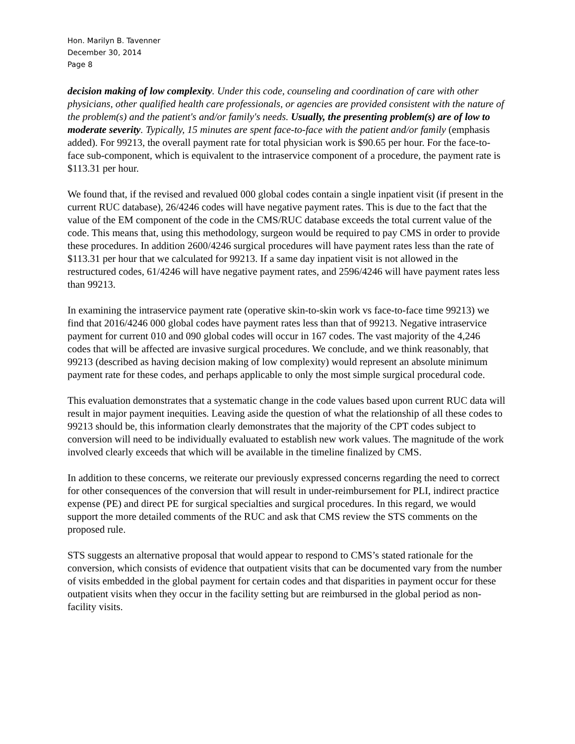Hon. Marilyn B. Tavenner
December 30, 2014
Page 8
decision making of low complexity. Under this code, counseling and coordination of care with other physicians, other qualified health care professionals, or agencies are provided consistent with the nature of the problem(s) and the patient's and/or family's needs. Usually, the presenting problem(s) are of low to moderate severity. Typically, 15 minutes are spent face-to-face with the patient and/or family (emphasis added). For 99213, the overall payment rate for total physician work is $90.65 per hour. For the face-to-face sub-component, which is equivalent to the intraservice component of a procedure, the payment rate is $113.31 per hour.
We found that, if the revised and revalued 000 global codes contain a single inpatient visit (if present in the current RUC database), 26/4246 codes will have negative payment rates. This is due to the fact that the value of the EM component of the code in the CMS/RUC database exceeds the total current value of the code. This means that, using this methodology, surgeon would be required to pay CMS in order to provide these procedures. In addition 2600/4246 surgical procedures will have payment rates less than the rate of $113.31 per hour that we calculated for 99213. If a same day inpatient visit is not allowed in the restructured codes, 61/4246 will have negative payment rates, and 2596/4246 will have payment rates less than 99213.
In examining the intraservice payment rate (operative skin-to-skin work vs face-to-face time 99213) we find that 2016/4246 000 global codes have payment rates less than that of 99213. Negative intraservice payment for current 010 and 090 global codes will occur in 167 codes. The vast majority of the 4,246 codes that will be affected are invasive surgical procedures. We conclude, and we think reasonably, that 99213 (described as having decision making of low complexity) would represent an absolute minimum payment rate for these codes, and perhaps applicable to only the most simple surgical procedural code.
This evaluation demonstrates that a systematic change in the code values based upon current RUC data will result in major payment inequities. Leaving aside the question of what the relationship of all these codes to 99213 should be, this information clearly demonstrates that the majority of the CPT codes subject to conversion will need to be individually evaluated to establish new work values. The magnitude of the work involved clearly exceeds that which will be available in the timeline finalized by CMS.
In addition to these concerns, we reiterate our previously expressed concerns regarding the need to correct for other consequences of the conversion that will result in under-reimbursement for PLI, indirect practice expense (PE) and direct PE for surgical specialties and surgical procedures. In this regard, we would support the more detailed comments of the RUC and ask that CMS review the STS comments on the proposed rule.
STS suggests an alternative proposal that would appear to respond to CMS’s stated rationale for the conversion, which consists of evidence that outpatient visits that can be documented vary from the number of visits embedded in the global payment for certain codes and that disparities in payment occur for these outpatient visits when they occur in the facility setting but are reimbursed in the global period as non-facility visits.